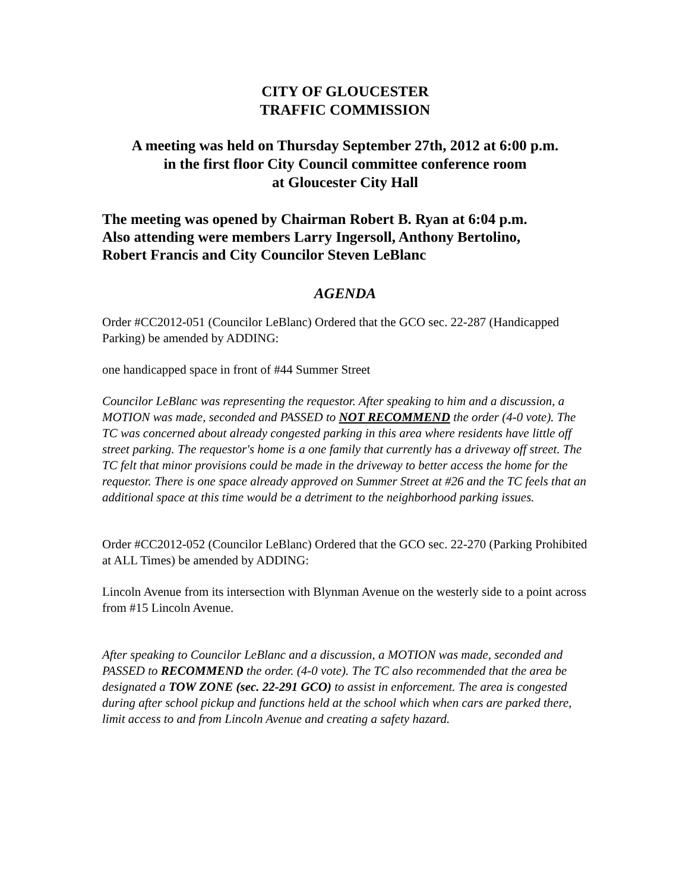CITY OF GLOUCESTER
TRAFFIC COMMISSION
A meeting was held on Thursday September 27th, 2012 at 6:00 p.m.
in the first floor City Council committee conference room
at Gloucester City Hall
The meeting was opened by Chairman Robert B. Ryan at 6:04 p.m.
Also attending were members Larry Ingersoll, Anthony Bertolino,
Robert Francis and City Councilor Steven LeBlanc
AGENDA
Order #CC2012-051 (Councilor LeBlanc) Ordered that the GCO sec. 22-287 (Handicapped Parking) be amended by ADDING:
one handicapped space in front of #44 Summer Street
Councilor LeBlanc was representing the requestor. After speaking to him and a discussion, a MOTION was made, seconded and PASSED to NOT RECOMMEND the order (4-0 vote). The TC was concerned about already congested parking in this area where residents have little off street parking. The requestor's home is a one family that currently has a driveway off street. The TC felt that minor provisions could be made in the driveway to better access the home for the requestor. There is one space already approved on Summer Street at #26 and the TC feels that an additional space at this time would be a detriment to the neighborhood parking issues.
Order #CC2012-052 (Councilor LeBlanc) Ordered that the GCO sec. 22-270 (Parking Prohibited at ALL Times) be amended by ADDING:
Lincoln Avenue from its intersection with Blynman Avenue on the westerly side to a point across from #15 Lincoln Avenue.
After speaking to Councilor LeBlanc and a discussion, a MOTION was made, seconded and PASSED to RECOMMEND the order. (4-0 vote). The TC also recommended that the area be designated a TOW ZONE (sec. 22-291 GCO) to assist in enforcement. The area is congested during after school pickup and functions held at the school which when cars are parked there, limit access to and from Lincoln Avenue and creating a safety hazard.